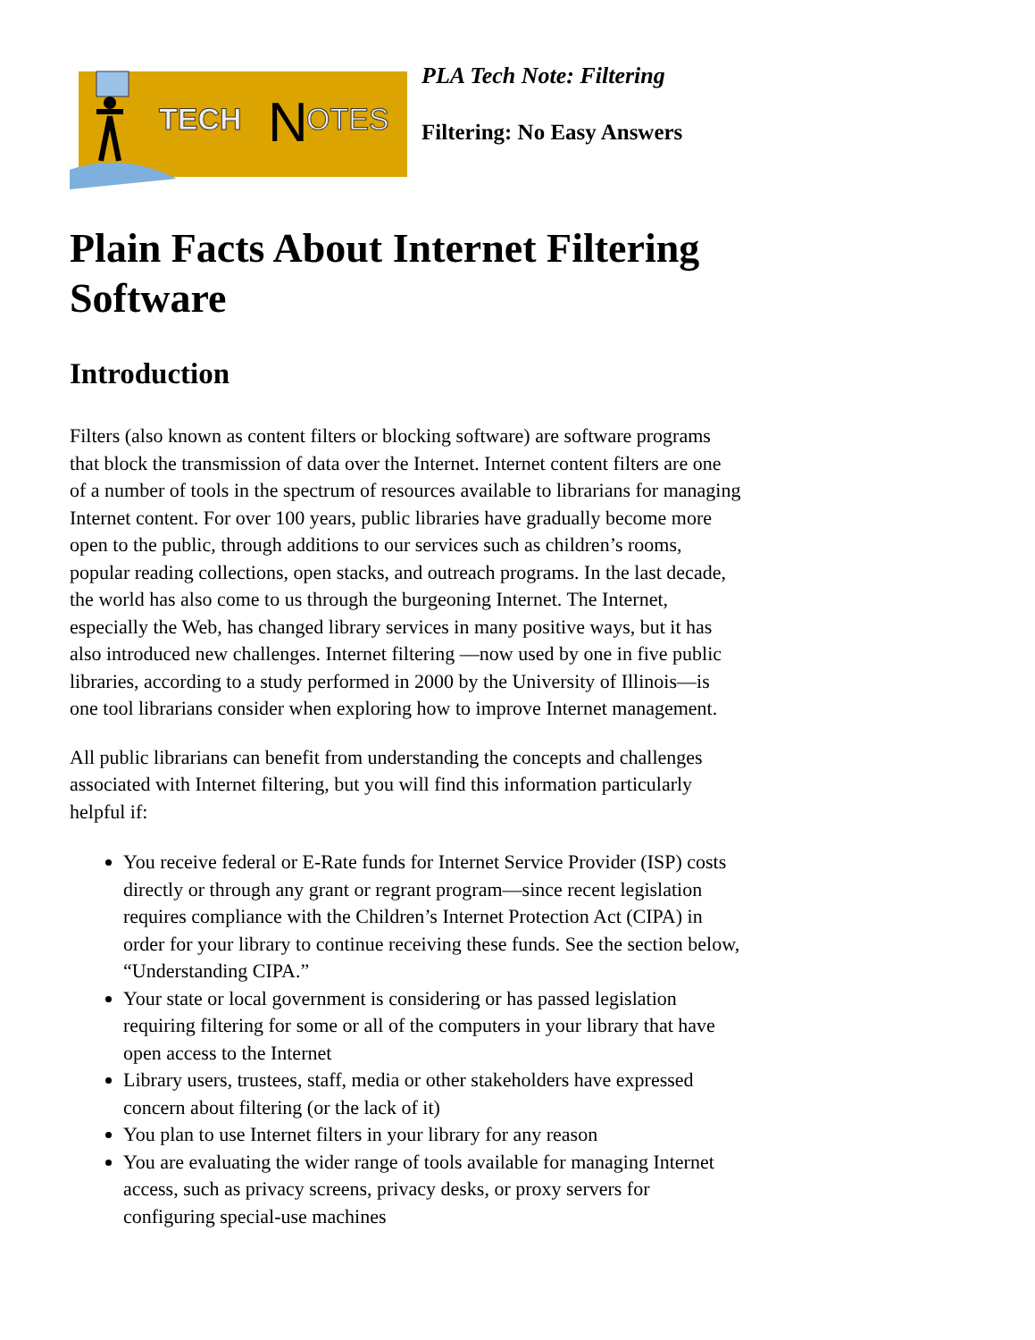TECH
N
OTES
PLA Tech Note: Filtering
Filtering: No Easy Answers
Plain Facts About Internet Filtering Software
Introduction
Filters (also known as content filters or blocking software) are software programs that block the transmission of data over the Internet. Internet content filters are one of a number of tools in the spectrum of resources available to librarians for managing Internet content. For over 100 years, public libraries have gradually become more open to the public, through additions to our services such as children’s rooms, popular reading collections, open stacks, and outreach programs. In the last decade, the world has also come to us through the burgeoning Internet. The Internet, especially the Web, has changed library services in many positive ways, but it has also introduced new challenges. Internet filtering —now used by one in five public libraries, according to a study performed in 2000 by the University of Illinois—is one tool librarians consider when exploring how to improve Internet management.
All public librarians can benefit from understanding the concepts and challenges associated with Internet filtering, but you will find this information particularly helpful if:
You receive federal or E-Rate funds for Internet Service Provider (ISP) costs directly or through any grant or regrant program—since recent legislation requires compliance with the Children’s Internet Protection Act (CIPA) in order for your library to continue receiving these funds. See the section below, “Understanding CIPA.”
Your state or local government is considering or has passed legislation requiring filtering for some or all of the computers in your library that have open access to the Internet
Library users, trustees, staff, media or other stakeholders have expressed concern about filtering (or the lack of it)
You plan to use Internet filters in your library for any reason
You are evaluating the wider range of tools available for managing Internet access, such as privacy screens, privacy desks, or proxy servers for configuring special-use machines